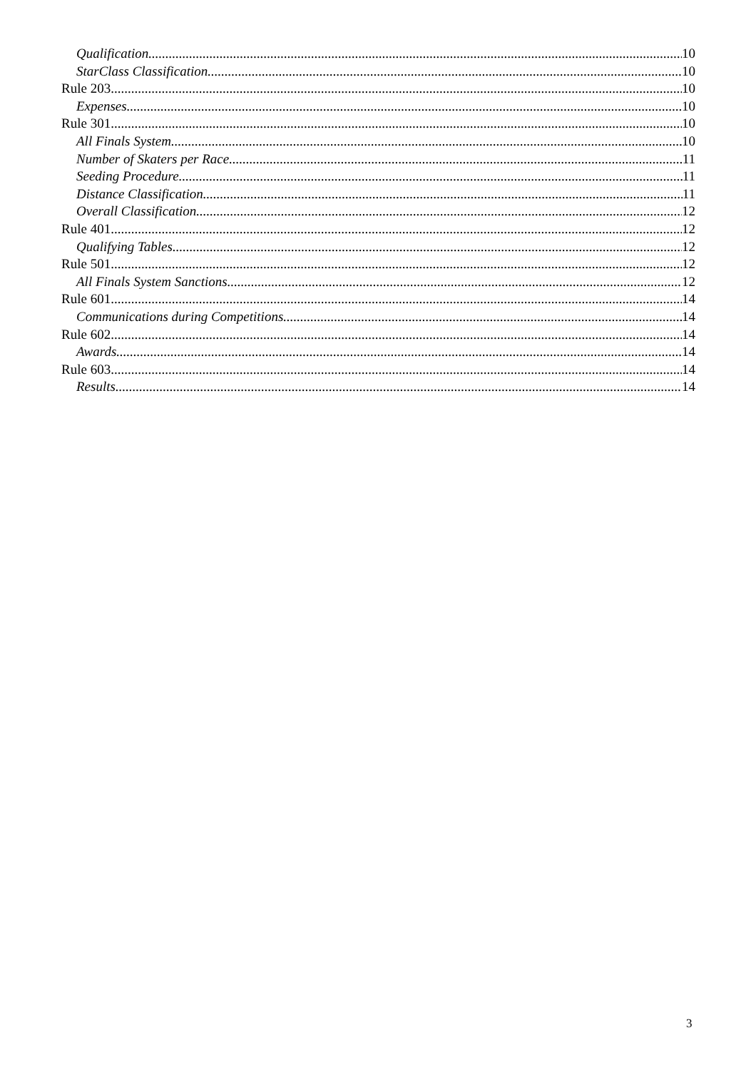Qualification 10
StarClass Classification 10
Rule 203 10
Expenses 10
Rule 301 10
All Finals System 10
Number of Skaters per Race 11
Seeding Procedure 11
Distance Classification 11
Overall Classification 12
Rule 401 12
Qualifying Tables 12
Rule 501 12
All Finals System Sanctions 12
Rule 601 14
Communications during Competitions 14
Rule 602 14
Awards 14
Rule 603 14
Results 14
3